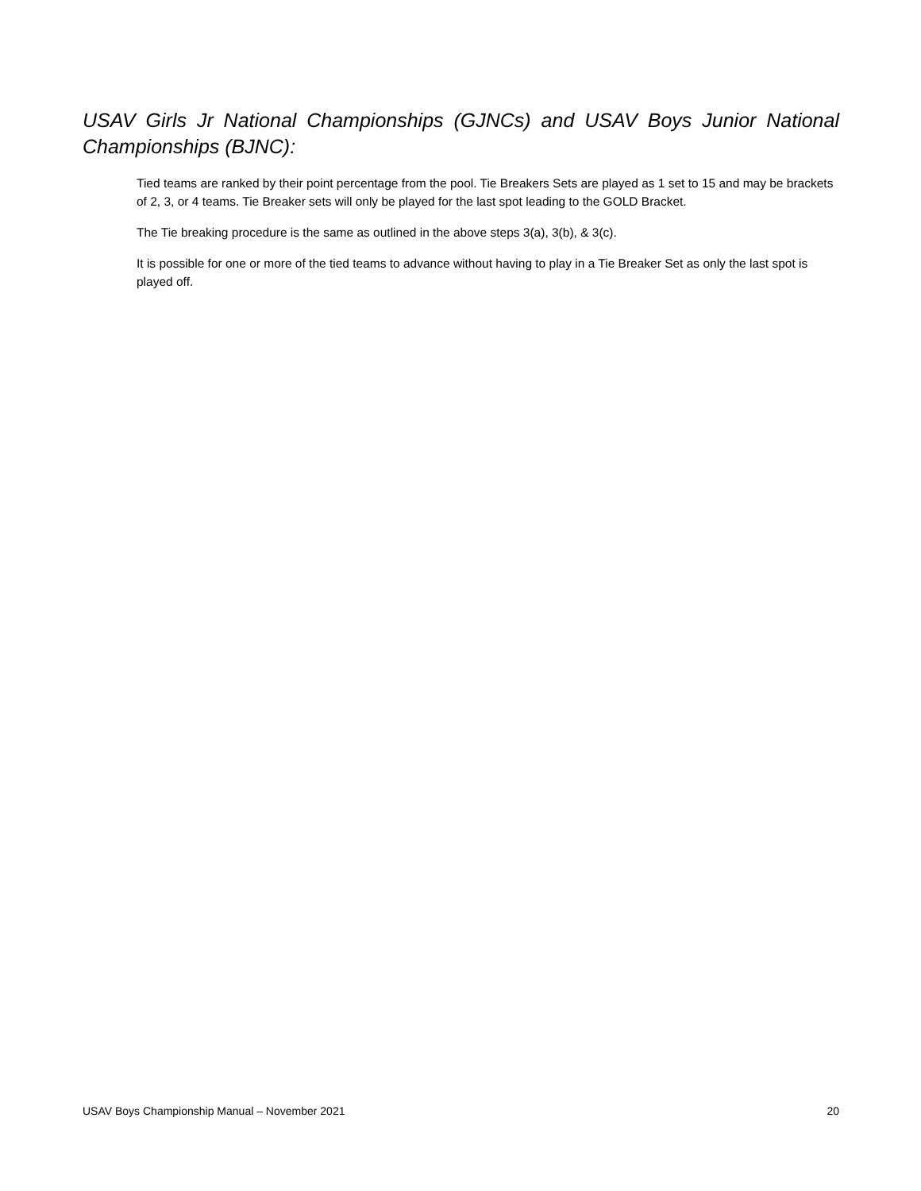USAV Girls Jr National Championships (GJNCs) and USAV Boys Junior National Championships (BJNC):
Tied teams are ranked by their point percentage from the pool. Tie Breakers Sets are played as 1 set to 15 and may be brackets of 2, 3, or 4 teams. Tie Breaker sets will only be played for the last spot leading to the GOLD Bracket.
The Tie breaking procedure is the same as outlined in the above steps 3(a), 3(b), & 3(c).
It is possible for one or more of the tied teams to advance without having to play in a Tie Breaker Set as only the last spot is played off.
USAV Boys Championship Manual – November 2021 20